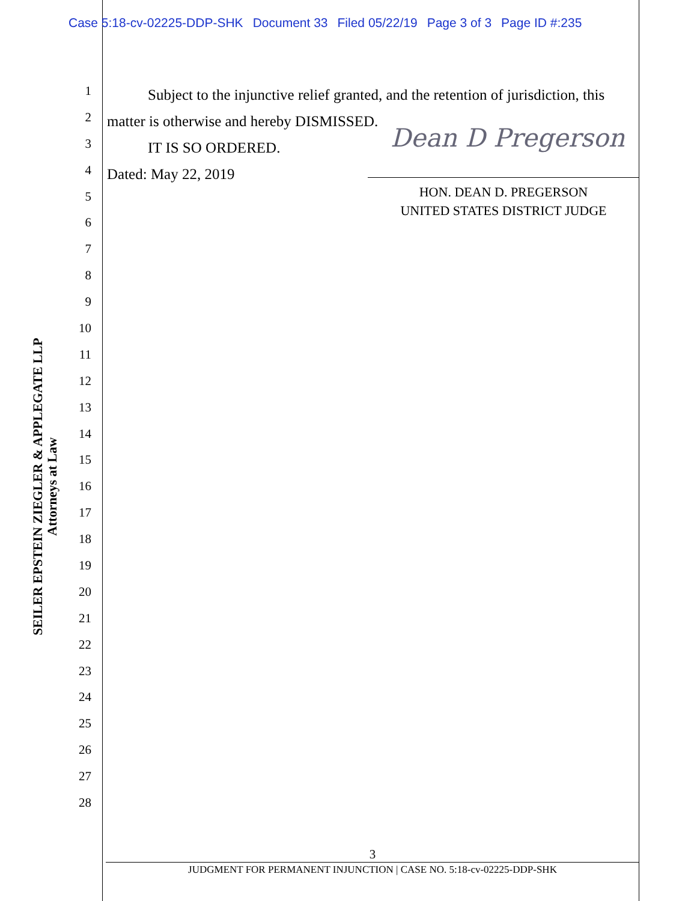Case 5:18-cv-02225-DDP-SHK Document 33 Filed 05/22/19 Page 3 of 3 Page ID #:235
1
2
3
4
5
6
7
8
9
10
11
12
13
14
15
16
17
18
19
20
21
22
23
24
25
26
27
28
SEILER EPSTEIN ZIEGLER & APPLEGATE LLP
Attorneys at Law
Subject to the injunctive relief granted, and the retention of jurisdiction, this matter is otherwise and hereby DISMISSED.
IT IS SO ORDERED.
Dated: May 22, 2019
Dean D Pregerson
HON. DEAN D. PREGERSON
UNITED STATES DISTRICT JUDGE
3
JUDGMENT FOR PERMANENT INJUNCTION | CASE NO. 5:18-cv-02225-DDP-SHK